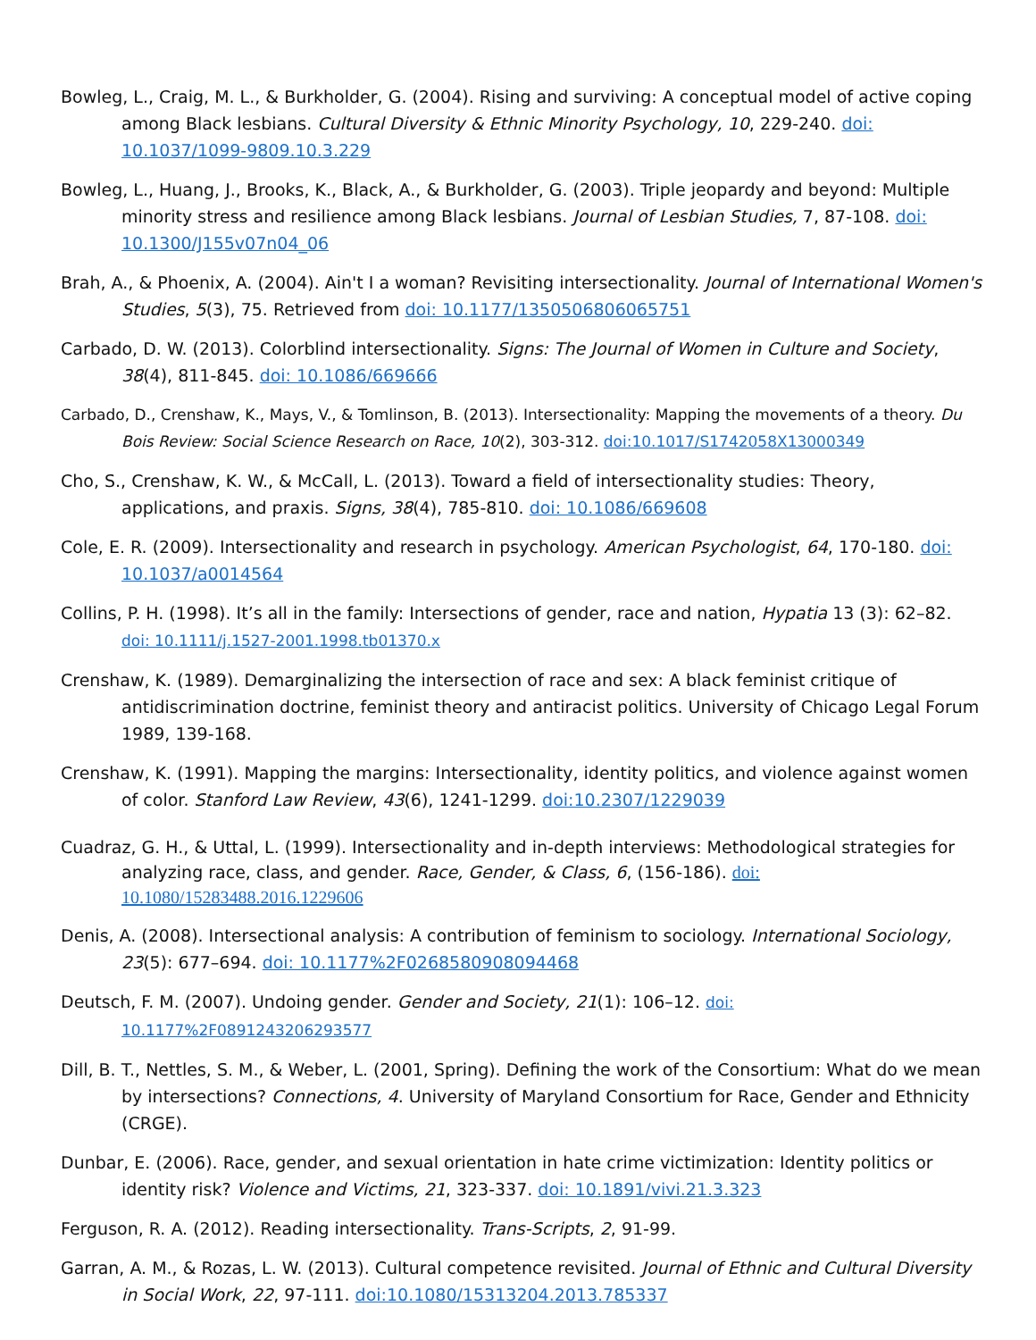Bowleg, L., Craig, M. L., & Burkholder, G. (2004). Rising and surviving: A conceptual model of active coping among Black lesbians. Cultural Diversity & Ethnic Minority Psychology, 10, 229-240. doi: 10.1037/1099-9809.10.3.229
Bowleg, L., Huang, J., Brooks, K., Black, A., & Burkholder, G. (2003). Triple jeopardy and beyond: Multiple minority stress and resilience among Black lesbians. Journal of Lesbian Studies, 7, 87-108. doi: 10.1300/J155v07n04_06
Brah, A., & Phoenix, A. (2004). Ain't I a woman? Revisiting intersectionality. Journal of International Women's Studies, 5(3), 75. Retrieved from doi: 10.1177/1350506806065751
Carbado, D. W. (2013). Colorblind intersectionality. Signs: The Journal of Women in Culture and Society, 38(4), 811-845. doi: 10.1086/669666
Carbado, D., Crenshaw, K., Mays, V., & Tomlinson, B. (2013). Intersectionality: Mapping the movements of a theory. Du Bois Review: Social Science Research on Race, 10(2), 303-312. doi:10.1017/S1742058X13000349
Cho, S., Crenshaw, K. W., & McCall, L. (2013). Toward a field of intersectionality studies: Theory, applications, and praxis. Signs, 38(4), 785-810. doi: 10.1086/669608
Cole, E. R. (2009). Intersectionality and research in psychology. American Psychologist, 64, 170-180. doi: 10.1037/a0014564
Collins, P. H. (1998). It’s all in the family: Intersections of gender, race and nation, Hypatia 13 (3): 62–82. doi: 10.1111/j.1527-2001.1998.tb01370.x
Crenshaw, K. (1989). Demarginalizing the intersection of race and sex: A black feminist critique of antidiscrimination doctrine, feminist theory and antiracist politics. University of Chicago Legal Forum 1989, 139-168.
Crenshaw, K. (1991). Mapping the margins: Intersectionality, identity politics, and violence against women of color. Stanford Law Review, 43(6), 1241-1299. doi:10.2307/1229039
Cuadraz, G. H., & Uttal, L. (1999). Intersectionality and in-depth interviews: Methodological strategies for analyzing race, class, and gender. Race, Gender, & Class, 6, (156-186). doi: 10.1080/15283488.2016.1229606
Denis, A. (2008). Intersectional analysis: A contribution of feminism to sociology. International Sociology, 23(5): 677–694. doi: 10.1177%2F0268580908094468
Deutsch, F. M. (2007). Undoing gender. Gender and Society, 21(1): 106–12. doi: 10.1177%2F0891243206293577
Dill, B. T., Nettles, S. M., & Weber, L. (2001, Spring). Defining the work of the Consortium: What do we mean by intersections? Connections, 4. University of Maryland Consortium for Race, Gender and Ethnicity (CRGE).
Dunbar, E. (2006). Race, gender, and sexual orientation in hate crime victimization: Identity politics or identity risk? Violence and Victims, 21, 323-337. doi: 10.1891/vivi.21.3.323
Ferguson, R. A. (2012). Reading intersectionality. Trans-Scripts, 2, 91-99.
Garran, A. M., & Rozas, L. W. (2013). Cultural competence revisited. Journal of Ethnic and Cultural Diversity in Social Work, 22, 97-111. doi:10.1080/15313204.2013.785337